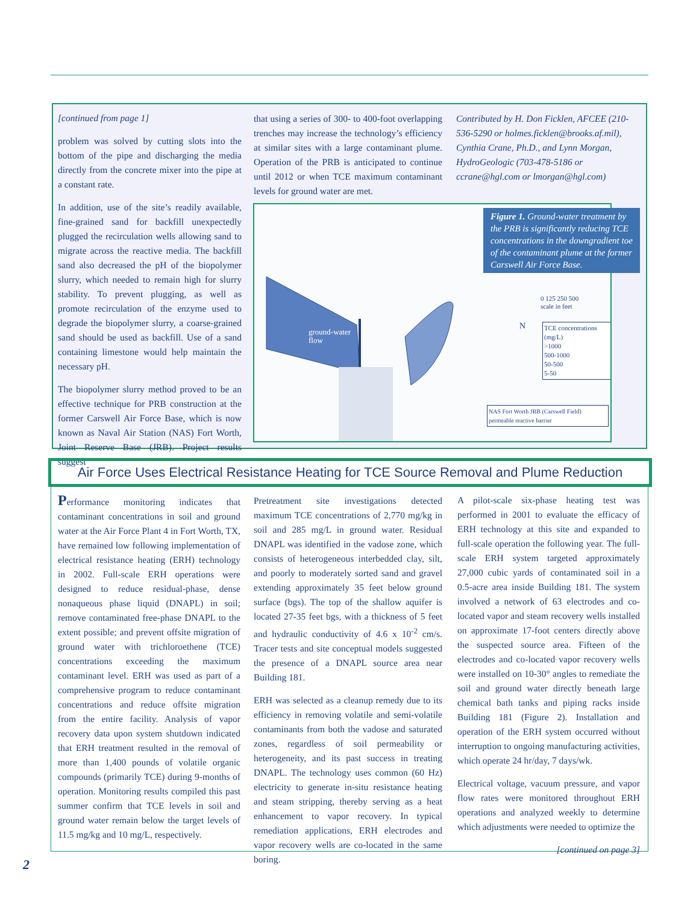[continued from page 1]
problem was solved by cutting slots into the bottom of the pipe and discharging the media directly from the concrete mixer into the pipe at a constant rate.
In addition, use of the site’s readily available, fine-grained sand for backfill unexpectedly plugged the recirculation wells allowing sand to migrate across the reactive media. The backfill sand also decreased the pH of the biopolymer slurry, which needed to remain high for slurry stability. To prevent plugging, as well as promote recirculation of the enzyme used to degrade the biopolymer slurry, a coarse-grained sand should be used as backfill. Use of a sand containing limestone would help maintain the necessary pH.
The biopolymer slurry method proved to be an effective technique for PRB construction at the former Carswell Air Force Base, which is now known as Naval Air Station (NAS) Fort Worth, Joint Reserve Base (JRB). Project results suggest
that using a series of 300- to 400-foot overlapping trenches may increase the technology’s efficiency at similar sites with a large contaminant plume. Operation of the PRB is anticipated to continue until 2012 or when TCE maximum contaminant levels for ground water are met.
Contributed by H. Don Ficklen, AFCEE (210-536-5290 or holmes.ficklen@brooks.af.mil), Cynthia Crane, Ph.D., and Lynn Morgan, HydroGeologic (703-478-5186 or ccrane@hgl.com or lmorgan@hgl.com)
ground-water
flow
N
0 125 250 500
scale in feet
TCE concentrations (mg/L)
>1000
500-1000
50-500
5-50
NAS Fort Worth JRB (Carswell Field)
permeable reactive barrier
Figure 1. Ground-water treatment by the PRB is significantly reducing TCE concentrations in the downgradient toe of the contaminant plume at the former Carswell Air Force Base.
Air Force Uses Electrical Resistance Heating for TCE Source Removal and Plume Reduction
Performance monitoring indicates that contaminant concentrations in soil and ground water at the Air Force Plant 4 in Fort Worth, TX, have remained low following implementation of electrical resistance heating (ERH) technology in 2002. Full-scale ERH operations were designed to reduce residual-phase, dense nonaqueous phase liquid (DNAPL) in soil; remove contaminated free-phase DNAPL to the extent possible; and prevent offsite migration of ground water with trichloroethene (TCE) concentrations exceeding the maximum contaminant level. ERH was used as part of a comprehensive program to reduce contaminant concentrations and reduce offsite migration from the entire facility. Analysis of vapor recovery data upon system shutdown indicated that ERH treatment resulted in the removal of more than 1,400 pounds of volatile organic compounds (primarily TCE) during 9-months of operation. Monitoring results compiled this past summer confirm that TCE levels in soil and ground water remain below the target levels of 11.5 mg/kg and 10 mg/L, respectively.
Pretreatment site investigations detected maximum TCE concentrations of 2,770 mg/kg in soil and 285 mg/L in ground water. Residual DNAPL was identified in the vadose zone, which consists of heterogeneous interbedded clay, silt, and poorly to moderately sorted sand and gravel extending approximately 35 feet below ground surface (bgs). The top of the shallow aquifer is located 27-35 feet bgs, with a thickness of 5 feet and hydraulic conductivity of 4.6 x 10<sup>-2</sup> cm/s. Tracer tests and site conceptual models suggested the presence of a DNAPL source area near Building 181.
ERH was selected as a cleanup remedy due to its efficiency in removing volatile and semi-volatile contaminants from both the vadose and saturated zones, regardless of soil permeability or heterogeneity, and its past success in treating DNAPL. The technology uses common (60 Hz) electricity to generate in-situ resistance heating and steam stripping, thereby serving as a heat enhancement to vapor recovery. In typical remediation applications, ERH electrodes and vapor recovery wells are co-located in the same boring.
A pilot-scale six-phase heating test was performed in 2001 to evaluate the efficacy of ERH technology at this site and expanded to full-scale operation the following year. The full-scale ERH system targeted approximately 27,000 cubic yards of contaminated soil in a 0.5-acre area inside Building 181. The system involved a network of 63 electrodes and co-located vapor and steam recovery wells installed on approximate 17-foot centers directly above the suspected source area. Fifteen of the electrodes and co-located vapor recovery wells were installed on 10-30° angles to remediate the soil and ground water directly beneath large chemical bath tanks and piping racks inside Building 181 (Figure 2). Installation and operation of the ERH system occurred without interruption to ongoing manufacturing activities, which operate 24 hr/day, 7 days/wk.
Electrical voltage, vacuum pressure, and vapor flow rates were monitored throughout ERH operations and analyzed weekly to determine which adjustments were needed to optimize the
[continued on page 3]
2